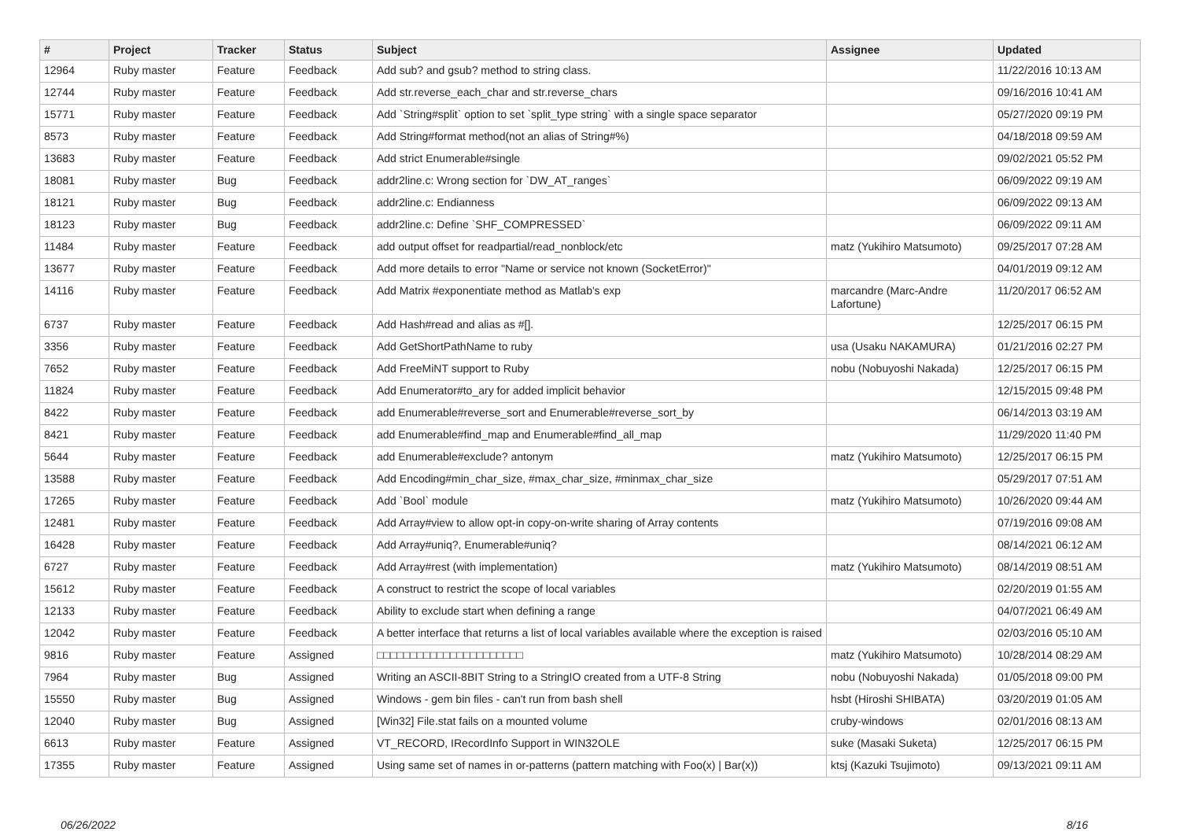| # | Project | Tracker | Status | Subject | Assignee | Updated |
| --- | --- | --- | --- | --- | --- | --- |
| 12964 | Ruby master | Feature | Feedback | Add sub? and gsub? method to string class. | | 11/22/2016 10:13 AM |
| 12744 | Ruby master | Feature | Feedback | Add str.reverse_each_char and str.reverse_chars | | 09/16/2016 10:41 AM |
| 15771 | Ruby master | Feature | Feedback | Add `String#split` option to set `split_type string` with a single space separator | | 05/27/2020 09:19 PM |
| 8573 | Ruby master | Feature | Feedback | Add String#format method(not an alias of String#%) | | 04/18/2018 09:59 AM |
| 13683 | Ruby master | Feature | Feedback | Add strict Enumerable#single | | 09/02/2021 05:52 PM |
| 18081 | Ruby master | Bug | Feedback | addr2line.c: Wrong section for `DW_AT_ranges` | | 06/09/2022 09:19 AM |
| 18121 | Ruby master | Bug | Feedback | addr2line.c: Endianness | | 06/09/2022 09:13 AM |
| 18123 | Ruby master | Bug | Feedback | addr2line.c: Define `SHF_COMPRESSED` | | 06/09/2022 09:11 AM |
| 11484 | Ruby master | Feature | Feedback | add output offset for readpartial/read_nonblock/etc | matz (Yukihiro Matsumoto) | 09/25/2017 07:28 AM |
| 13677 | Ruby master | Feature | Feedback | Add more details to error "Name or service not known (SocketError)" | | 04/01/2019 09:12 AM |
| 14116 | Ruby master | Feature | Feedback | Add Matrix #exponentiate method as Matlab's exp | marcandre (Marc-Andre Lafortune) | 11/20/2017 06:52 AM |
| 6737 | Ruby master | Feature | Feedback | Add Hash#read and alias as #[]. | | 12/25/2017 06:15 PM |
| 3356 | Ruby master | Feature | Feedback | Add GetShortPathName to ruby | usa (Usaku NAKAMURA) | 01/21/2016 02:27 PM |
| 7652 | Ruby master | Feature | Feedback | Add FreeMiNT support to Ruby | nobu (Nobuyoshi Nakada) | 12/25/2017 06:15 PM |
| 11824 | Ruby master | Feature | Feedback | Add Enumerator#to_ary for added implicit behavior | | 12/15/2015 09:48 PM |
| 8422 | Ruby master | Feature | Feedback | add Enumerable#reverse_sort and Enumerable#reverse_sort_by | | 06/14/2013 03:19 AM |
| 8421 | Ruby master | Feature | Feedback | add Enumerable#find_map and Enumerable#find_all_map | | 11/29/2020 11:40 PM |
| 5644 | Ruby master | Feature | Feedback | add Enumerable#exclude? antonym | matz (Yukihiro Matsumoto) | 12/25/2017 06:15 PM |
| 13588 | Ruby master | Feature | Feedback | Add Encoding#min_char_size, #max_char_size, #minmax_char_size | | 05/29/2017 07:51 AM |
| 17265 | Ruby master | Feature | Feedback | Add `Bool` module | matz (Yukihiro Matsumoto) | 10/26/2020 09:44 AM |
| 12481 | Ruby master | Feature | Feedback | Add Array#view to allow opt-in copy-on-write sharing of Array contents | | 07/19/2016 09:08 AM |
| 16428 | Ruby master | Feature | Feedback | Add Array#uniq?, Enumerable#uniq? | | 08/14/2021 06:12 AM |
| 6727 | Ruby master | Feature | Feedback | Add Array#rest (with implementation) | matz (Yukihiro Matsumoto) | 08/14/2019 08:51 AM |
| 15612 | Ruby master | Feature | Feedback | A construct to restrict the scope of local variables | | 02/20/2019 01:55 AM |
| 12133 | Ruby master | Feature | Feedback | Ability to exclude start when defining a range | | 04/07/2021 06:49 AM |
| 12042 | Ruby master | Feature | Feedback | A better interface that returns a list of local variables available where the exception is raised | | 02/03/2016 05:10 AM |
| 9816 | Ruby master | Feature | Assigned | □□□□□□□□□□□□□□□□□□□□□□ | matz (Yukihiro Matsumoto) | 10/28/2014 08:29 AM |
| 7964 | Ruby master | Bug | Assigned | Writing an ASCII-8BIT String to a StringIO created from a UTF-8 String | nobu (Nobuyoshi Nakada) | 01/05/2018 09:00 PM |
| 15550 | Ruby master | Bug | Assigned | Windows - gem bin files - can't run from bash shell | hsbt (Hiroshi SHIBATA) | 03/20/2019 01:05 AM |
| 12040 | Ruby master | Bug | Assigned | [Win32] File.stat fails on a mounted volume | cruby-windows | 02/01/2016 08:13 AM |
| 6613 | Ruby master | Feature | Assigned | VT_RECORD, IRecordInfo Support in WIN32OLE | suke (Masaki Suketa) | 12/25/2017 06:15 PM |
| 17355 | Ruby master | Feature | Assigned | Using same set of names in or-patterns (pattern matching with Foo(x) / Bar(x)) | ktsj (Kazuki Tsujimoto) | 09/13/2021 09:11 AM |
06/26/2022 8/16